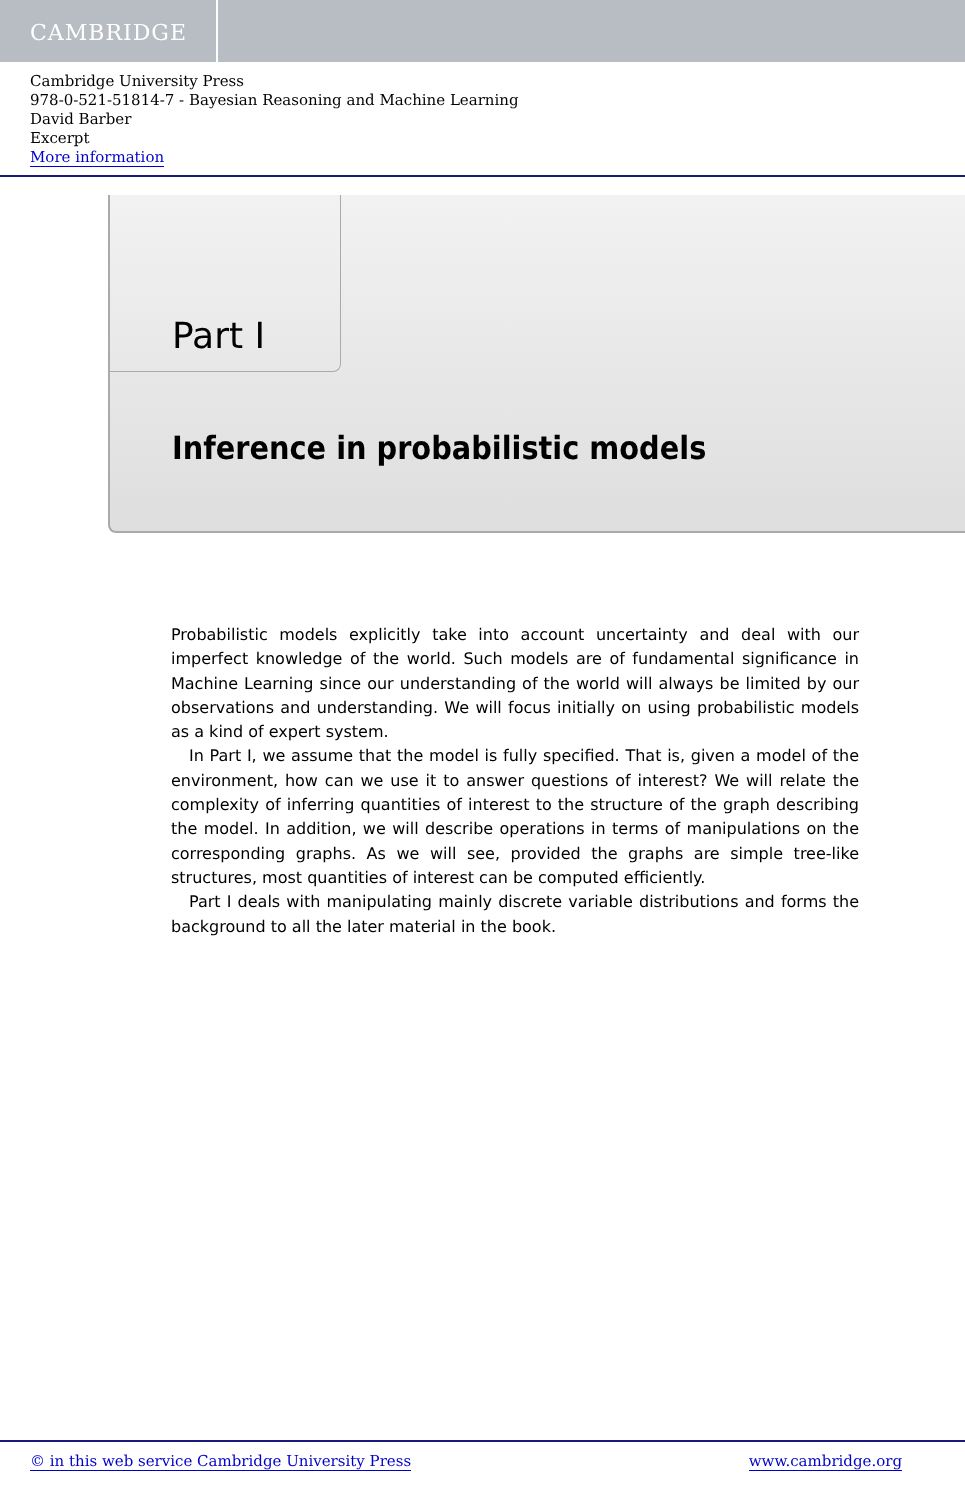CAMBRIDGE
Cambridge University Press
978-0-521-51814-7 - Bayesian Reasoning and Machine Learning
David Barber
Excerpt
More information
Part I
Inference in probabilistic models
Probabilistic models explicitly take into account uncertainty and deal with our imperfect knowledge of the world. Such models are of fundamental significance in Machine Learning since our understanding of the world will always be limited by our observations and understanding. We will focus initially on using probabilistic models as a kind of expert system.
In Part I, we assume that the model is fully specified. That is, given a model of the environment, how can we use it to answer questions of interest? We will relate the complexity of inferring quantities of interest to the structure of the graph describing the model. In addition, we will describe operations in terms of manipulations on the corresponding graphs. As we will see, provided the graphs are simple tree-like structures, most quantities of interest can be computed efficiently.
Part I deals with manipulating mainly discrete variable distributions and forms the background to all the later material in the book.
© in this web service Cambridge University Press www.cambridge.org